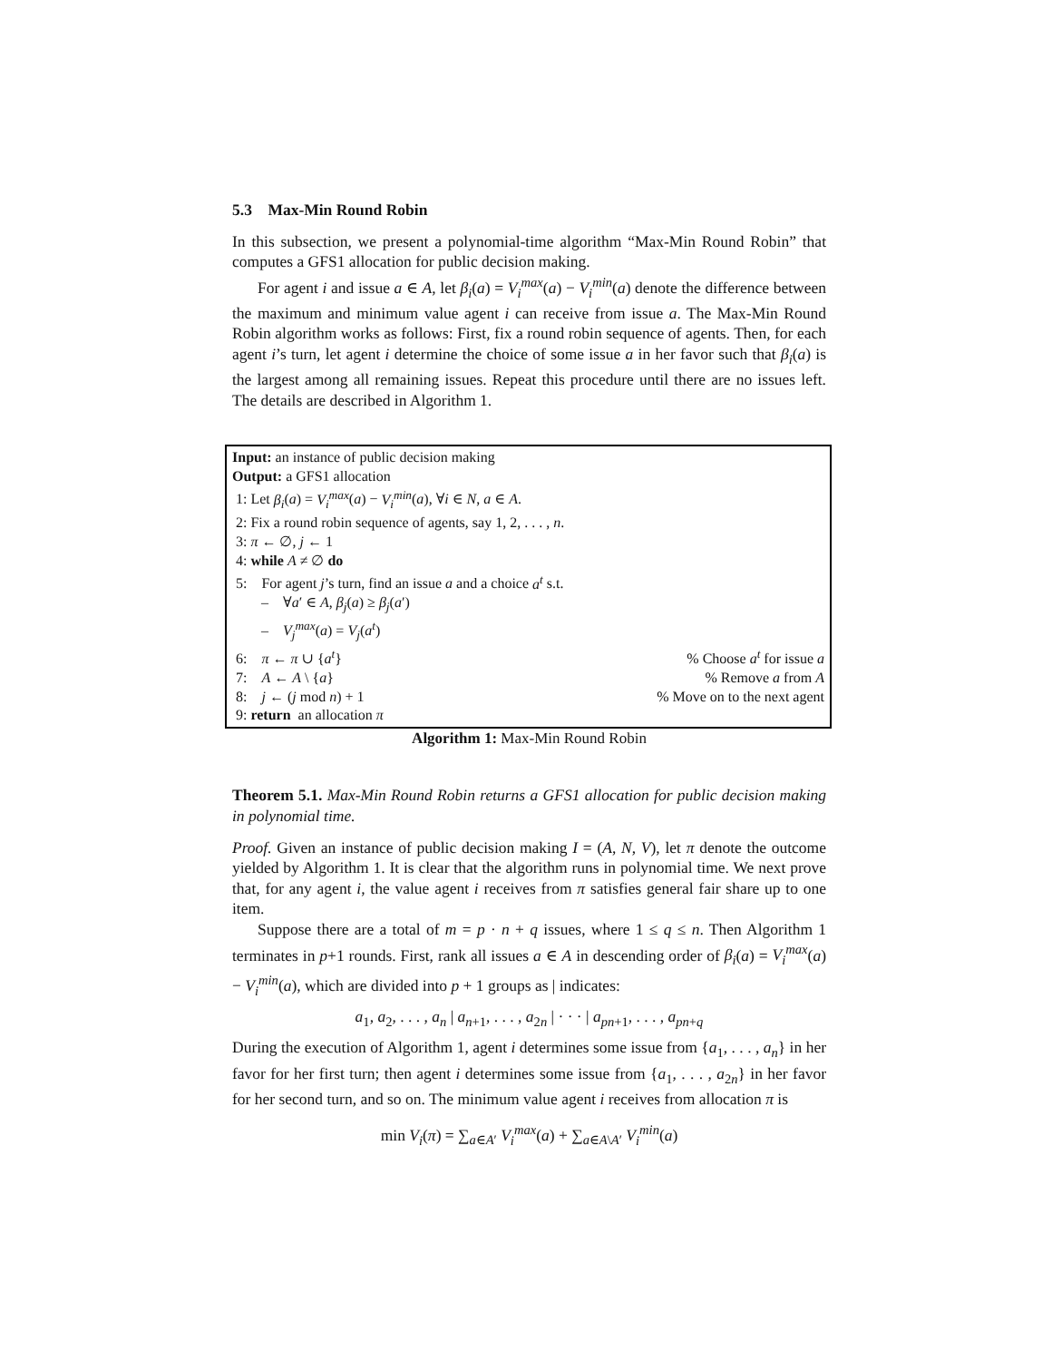5.3 Max-Min Round Robin
In this subsection, we present a polynomial-time algorithm “Max-Min Round Robin” that computes a GFS1 allocation for public decision making.
For agent i and issue a ∈ A, let β<sub>i</sub>(a) = V<sub>i</sub><sup>max</sup>(a) − V<sub>i</sub><sup>min</sup>(a) denote the difference between the maximum and minimum value agent i can receive from issue a. The Max-Min Round Robin algorithm works as follows: First, fix a round robin sequence of agents. Then, for each agent i’s turn, let agent i determine the choice of some issue a in her favor such that β<sub>i</sub>(a) is the largest among all remaining issues. Repeat this procedure until there are no issues left. The details are described in Algorithm 1.
Input: an instance of public decision making
Output: a GFS1 allocation
1: Let β<sub>i</sub>(a) = V<sub>i</sub><sup>max</sup>(a) − V<sub>i</sub><sup>min</sup>(a), ∀i ∈ N, a ∈ A.
2: Fix a round robin sequence of agents, say 1, 2, . . . , n.
3: π ← ∅, j ← 1
4: while A ≠ ∅ do
5: For agent j’s turn, find an issue a and a choice a<sup>t</sup> s.t.
– ∀a′ ∈ A, β<sub>j</sub>(a) ≥ β<sub>j</sub>(a′)
– V<sub>j</sub><sup>max</sup>(a) = V<sub>j</sub>(a<sup>t</sup>)
6: π ← π ∪ {a<sup>t</sup>} % Choose a<sup>t</sup> for issue a
7: A ← A \ {a} % Remove a from A
8: j ← (j mod n) + 1 % Move on to the next agent
9: return an allocation π
Algorithm 1: Max-Min Round Robin
Theorem 5.1. Max-Min Round Robin returns a GFS1 allocation for public decision making in polynomial time.
Proof. Given an instance of public decision making I = (A, N, V), let π denote the outcome yielded by Algorithm 1. It is clear that the algorithm runs in polynomial time. We next prove that, for any agent i, the value agent i receives from π satisfies general fair share up to one item.
Suppose there are a total of m = p · n + q issues, where 1 ≤ q ≤ n. Then Algorithm 1 terminates in p+1 rounds. First, rank all issues a ∈ A in descending order of β<sub>i</sub>(a) = V<sub>i</sub><sup>max</sup>(a) − V<sub>i</sub><sup>min</sup>(a), which are divided into p + 1 groups as | indicates:
a<sub>1</sub>, a<sub>2</sub>, . . . , a<sub>n</sub> | a<sub>n+1</sub>, . . . , a<sub>2n</sub> | · · · | a<sub>pn+1</sub>, . . . , a<sub>pn+q</sub>
During the execution of Algorithm 1, agent i determines some issue from {a<sub>1</sub>, . . . , a<sub>n</sub>} in her favor for her first turn; then agent i determines some issue from {a<sub>1</sub>, . . . , a<sub>2n</sub>} in her favor for her second turn, and so on. The minimum value agent i receives from allocation π is
min V<sub>i</sub>(π) = ∑<sub>a∈A′</sub> V<sub>i</sub><sup>max</sup>(a) + ∑<sub>a∈A\A′</sub> V<sub>i</sub><sup>min</sup>(a)